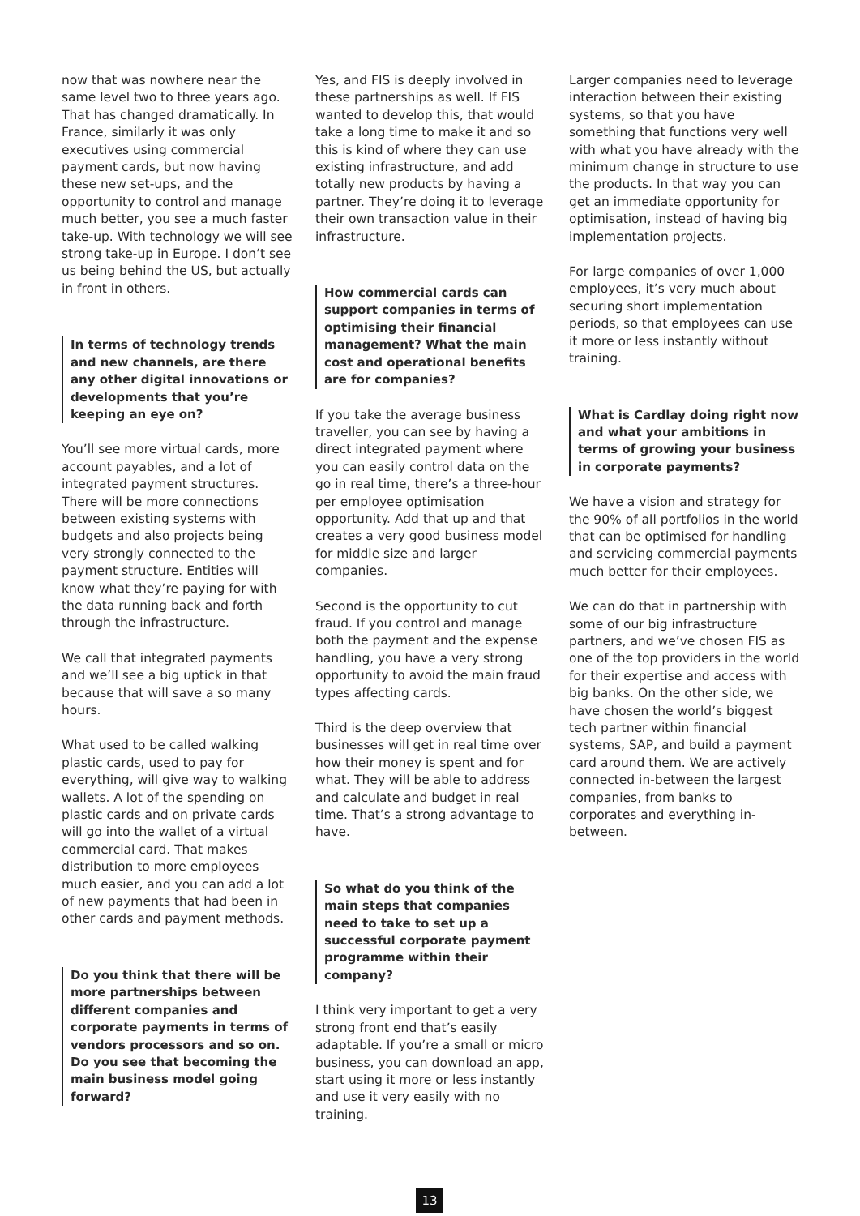now that was nowhere near the same level two to three years ago. That has changed dramatically. In France, similarly it was only executives using commercial payment cards, but now having these new set-ups, and the opportunity to control and manage much better, you see a much faster take-up. With technology we will see strong take-up in Europe. I don’t see us being behind the US, but actually in front in others.
In terms of technology trends and new channels, are there any other digital innovations or developments that you’re keeping an eye on?
You’ll see more virtual cards, more account payables, and a lot of integrated payment structures. There will be more connections between existing systems with budgets and also projects being very strongly connected to the payment structure. Entities will know what they’re paying for with the data running back and forth through the infrastructure.
We call that integrated payments and we’ll see a big uptick in that because that will save a so many hours.
What used to be called walking plastic cards, used to pay for everything, will give way to walking wallets. A lot of the spending on plastic cards and on private cards will go into the wallet of a virtual commercial card. That makes distribution to more employees much easier, and you can add a lot of new payments that had been in other cards and payment methods.
Do you think that there will be more partnerships between different companies and corporate payments in terms of vendors processors and so on. Do you see that becoming the main business model going forward?
Yes, and FIS is deeply involved in these partnerships as well. If FIS wanted to develop this, that would take a long time to make it and so this is kind of where they can use existing infrastructure, and add totally new products by having a partner. They’re doing it to leverage their own transaction value in their infrastructure.
How commercial cards can support companies in terms of optimising their financial management? What the main cost and operational benefits are for companies?
If you take the average business traveller, you can see by having a direct integrated payment where you can easily control data on the go in real time, there’s a three-hour per employee optimisation opportunity. Add that up and that creates a very good business model for middle size and larger companies.
Second is the opportunity to cut fraud. If you control and manage both the payment and the expense handling, you have a very strong opportunity to avoid the main fraud types affecting cards.
Third is the deep overview that businesses will get in real time over how their money is spent and for what. They will be able to address and calculate and budget in real time. That’s a strong advantage to have.
So what do you think of the main steps that companies need to take to set up a successful corporate payment programme within their company?
I think very important to get a very strong front end that’s easily adaptable. If you’re a small or micro business, you can download an app, start using it more or less instantly and use it very easily with no training.
Larger companies need to leverage interaction between their existing systems, so that you have something that functions very well with what you have already with the minimum change in structure to use the products. In that way you can get an immediate opportunity for optimisation, instead of having big implementation projects.
For large companies of over 1,000 employees, it’s very much about securing short implementation periods, so that employees can use it more or less instantly without training.
What is Cardlay doing right now and what your ambitions in terms of growing your business in corporate payments?
We have a vision and strategy for the 90% of all portfolios in the world that can be optimised for handling and servicing commercial payments much better for their employees.
We can do that in partnership with some of our big infrastructure partners, and we’ve chosen FIS as one of the top providers in the world for their expertise and access with big banks. On the other side, we have chosen the world’s biggest tech partner within financial systems, SAP, and build a payment card around them. We are actively connected in-between the largest companies, from banks to corporates and everything in-between.
13